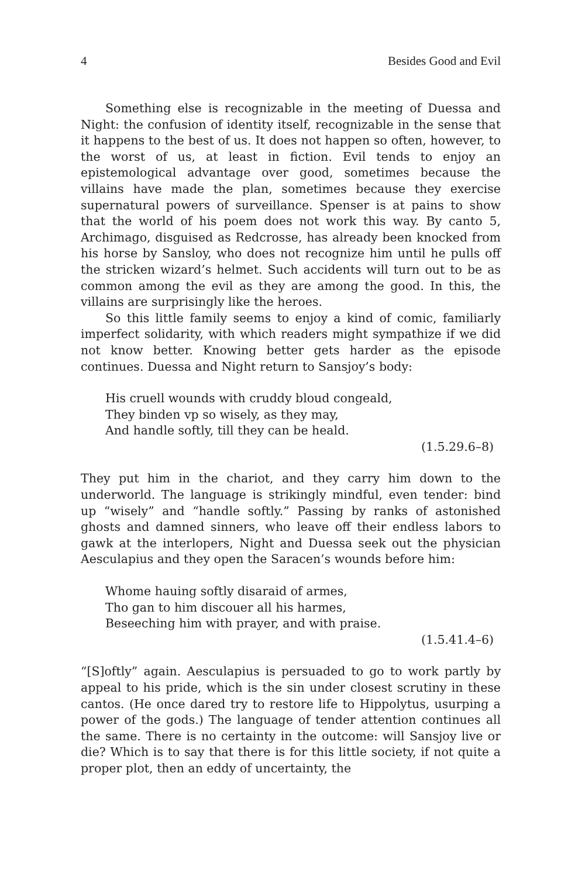4 Besides Good and Evil
Something else is recognizable in the meeting of Duessa and Night: the confusion of identity itself, recognizable in the sense that it happens to the best of us. It does not happen so often, however, to the worst of us, at least in fiction. Evil tends to enjoy an epistemological advantage over good, sometimes because the villains have made the plan, sometimes because they exercise supernatural powers of surveillance. Spenser is at pains to show that the world of his poem does not work this way. By canto 5, Archimago, disguised as Redcrosse, has already been knocked from his horse by Sansloy, who does not recognize him until he pulls off the stricken wizard’s helmet. Such accidents will turn out to be as common among the evil as they are among the good. In this, the villains are surprisingly like the heroes.
So this little family seems to enjoy a kind of comic, familiarly imperfect solidarity, with which readers might sympathize if we did not know better. Knowing better gets harder as the episode continues. Duessa and Night return to Sansjoy’s body:
His cruell wounds with cruddy bloud congeald,
They binden vp so wisely, as they may,
And handle softly, till they can be heald.
(1.5.29.6–8)
They put him in the chariot, and they carry him down to the underworld. The language is strikingly mindful, even tender: bind up “wisely” and “handle softly.” Passing by ranks of astonished ghosts and damned sinners, who leave off their endless labors to gawk at the interlopers, Night and Duessa seek out the physician Aesculapius and they open the Saracen’s wounds before him:
Whome hauing softly disaraid of armes,
Tho gan to him discouer all his harmes,
Beseeching him with prayer, and with praise.
(1.5.41.4–6)
“[S]oftly” again. Aesculapius is persuaded to go to work partly by appeal to his pride, which is the sin under closest scrutiny in these cantos. (He once dared try to restore life to Hippolytus, usurping a power of the gods.) The language of tender attention continues all the same. There is no certainty in the outcome: will Sansjoy live or die? Which is to say that there is for this little society, if not quite a proper plot, then an eddy of uncertainty, the